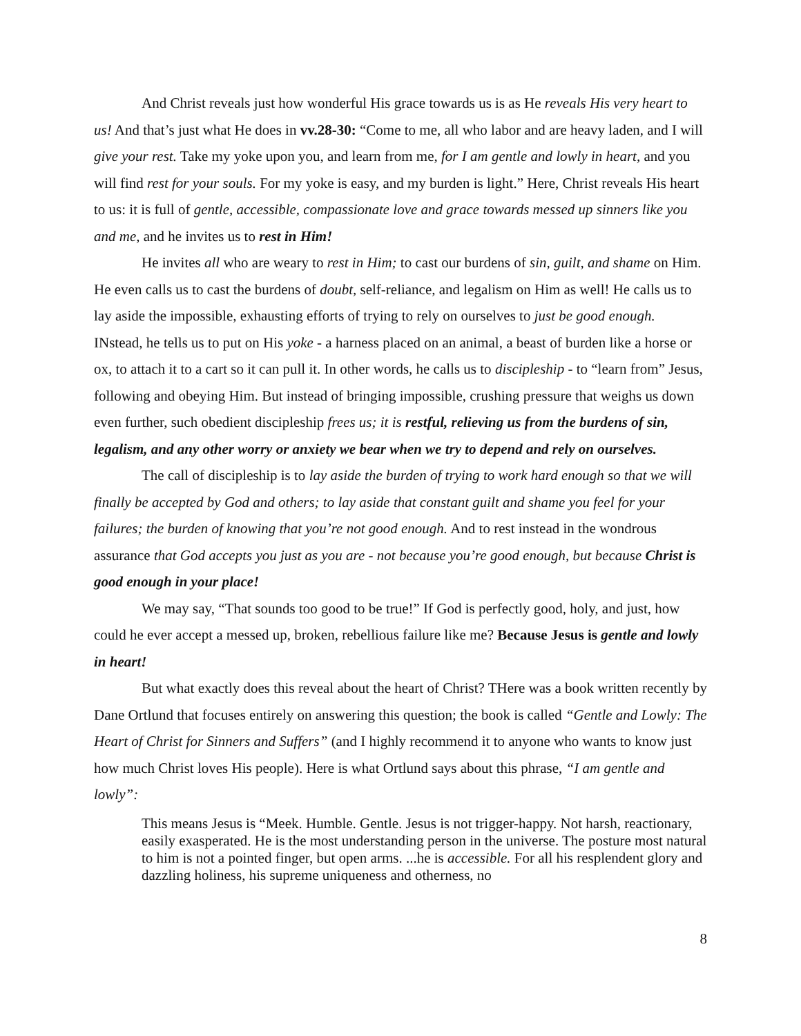And Christ reveals just how wonderful His grace towards us is as He reveals His very heart to us! And that’s just what He does in vv.28-30: “Come to me, all who labor and are heavy laden, and I will give your rest. Take my yoke upon you, and learn from me, for I am gentle and lowly in heart, and you will find rest for your souls. For my yoke is easy, and my burden is light.” Here, Christ reveals His heart to us: it is full of gentle, accessible, compassionate love and grace towards messed up sinners like you and me, and he invites us to rest in Him!
He invites all who are weary to rest in Him; to cast our burdens of sin, guilt, and shame on Him. He even calls us to cast the burdens of doubt, self-reliance, and legalism on Him as well! He calls us to lay aside the impossible, exhausting efforts of trying to rely on ourselves to just be good enough. INstead, he tells us to put on His yoke - a harness placed on an animal, a beast of burden like a horse or ox, to attach it to a cart so it can pull it. In other words, he calls us to discipleship - to “learn from” Jesus, following and obeying Him. But instead of bringing impossible, crushing pressure that weighs us down even further, such obedient discipleship frees us; it is restful, relieving us from the burdens of sin, legalism, and any other worry or anxiety we bear when we try to depend and rely on ourselves.
The call of discipleship is to lay aside the burden of trying to work hard enough so that we will finally be accepted by God and others; to lay aside that constant guilt and shame you feel for your failures; the burden of knowing that you’re not good enough. And to rest instead in the wondrous assurance that God accepts you just as you are - not because you’re good enough, but because Christ is good enough in your place!
We may say, “That sounds too good to be true!” If God is perfectly good, holy, and just, how could he ever accept a messed up, broken, rebellious failure like me? Because Jesus is gentle and lowly in heart!
But what exactly does this reveal about the heart of Christ? THere was a book written recently by Dane Ortlund that focuses entirely on answering this question; the book is called “Gentle and Lowly: The Heart of Christ for Sinners and Suffers” (and I highly recommend it to anyone who wants to know just how much Christ loves His people). Here is what Ortlund says about this phrase, “I am gentle and lowly”:
This means Jesus is “Meek. Humble. Gentle. Jesus is not trigger-happy. Not harsh, reactionary, easily exasperated. He is the most understanding person in the universe. The posture most natural to him is not a pointed finger, but open arms. ...he is accessible. For all his resplendent glory and dazzling holiness, his supreme uniqueness and otherness, no
8